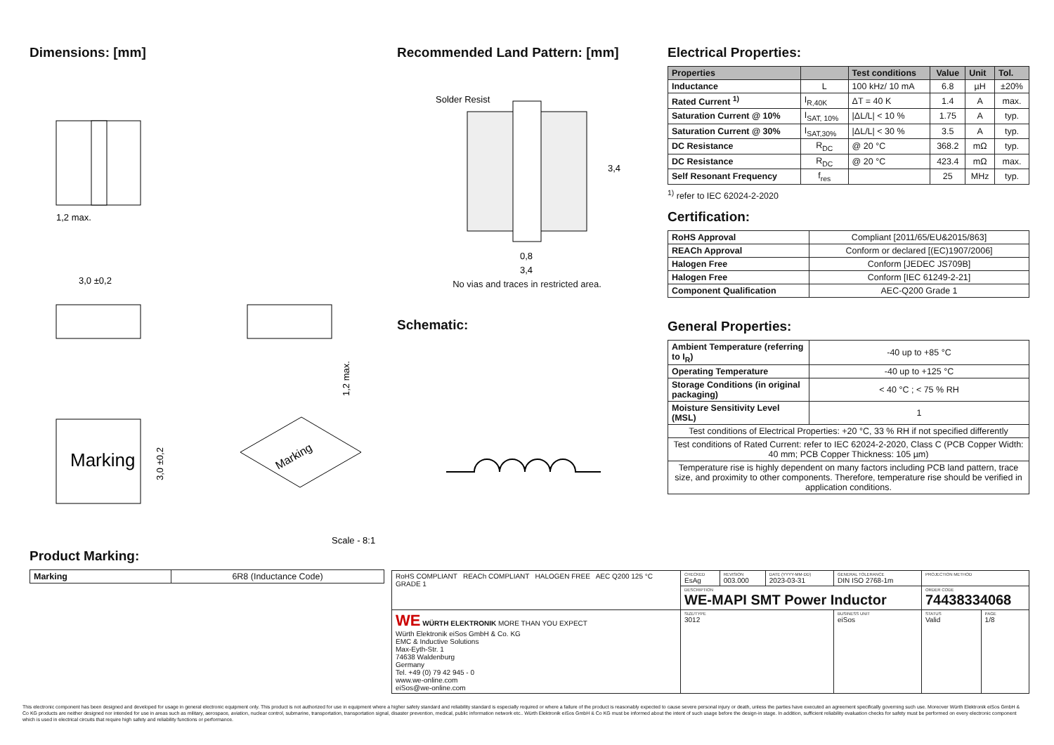Dimensions: [mm]
1,2 max.
3,0 ±0,2
1,2 max.
Marking
3,0 ±0,2
Marking
Scale - 8:1
Product Marking:
| Marking | 6R8 (Inductance Code) |
Recommended Land Pattern: [mm]
Solder Resist
0,8
3,4
3,4
No vias and traces in restricted area.
Schematic:
Electrical Properties:
| Properties | | Test conditions | Value | Unit | Tol. |
| --- | --- | --- | --- | --- | --- |
| Inductance | L | 100 kHz/ 10 mA | 6.8 | µH | ±20% |
| Rated Current <sup>1)</sup> | I<sub>R,40K</sub> | ΔT = 40 K | 1.4 | A | max. |
| Saturation Current @ 10% | I<sub>SAT, 10%</sub> | /ΔL/L/ < 10 % | 1.75 | A | typ. |
| Saturation Current @ 30% | I<sub>SAT,30%</sub> | /ΔL/L/ < 30 % | 3.5 | A | typ. |
| DC Resistance | R<sub>DC</sub> | @ 20 °C | 368.2 | mΩ | typ. |
| DC Resistance | R<sub>DC</sub> | @ 20 °C | 423.4 | mΩ | max. |
| Self Resonant Frequency | f<sub>res</sub> | | 25 | MHz | typ. |
<sup>1)</sup> refer to IEC 62024-2-2020
Certification:
| RoHS Approval | Compliant [2011/65/EU&2015/863] |
| REACh Approval | Conform or declared [(EC)1907/2006] |
| Halogen Free | Conform [JEDEC JS709B] |
| Halogen Free | Conform [IEC 61249-2-21] |
| Component Qualification | AEC-Q200 Grade 1 |
General Properties:
| Ambient Temperature (referring to I<sub>R</sub>) | -40 up to +85 °C |
| Operating Temperature | -40 up to +125 °C |
| Storage Conditions (in original packaging) | < 40 °C ; < 75 % RH |
| Moisture Sensitivity Level (MSL) | 1 |
| Test conditions of Electrical Properties: +20 °C, 33 % RH if not specified differently | |
| Test conditions of Rated Current: refer to IEC 62024-2-2020, Class C (PCB Copper Width: 40 mm; PCB Copper Thickness: 105 µm) | |
| Temperature rise is highly dependent on many factors including PCB land pattern, trace size, and proximity to other components. Therefore, temperature rise should be verified in application conditions. | |
| RoHS COMPLIANT REACh COMPLIANT HALOGEN FREE AEC Q200 125 °C GRADE 1 | CHECKED EsAg | REVISION 003.000 | DATE (YYYY-MM-DD) 2023-03-31 | GENERAL TOLERANCE DIN ISO 2768-1m | PROJECTION METHOD | |
| | DESCRIPTION WE-MAPI SMT Power Inductor | | | | ORDER CODE 74438334068 | |
| WE WÜRTH ELEKTRONIK MORE THAN YOU EXPECT Würth Elektronik eiSos GmbH & Co. KG EMC & Inductive Solutions Max-Eyth-Str. 1 74638 Waldenburg Germany Tel. +49 (0) 79 42 945 - 0 www.we-online.com eiSos@we-online.com | SIZE/TYPE 3012 | | | BUSINESS UNIT eiSos | STATUS Valid | PAGE 1/8 |
This electronic component has been designed and developed for usage in general electronic equipment only. This product is not authorized for use in equipment where a higher safety standard and reliability standard is especially required or where a failure of the product is reasonably expected to cause severe personal injury or death, unless the parties have executed an agreement specifically governing such use. Moreover Würth Elektronik eiSos GmbH & Co KG products are neither designed nor intended for use in areas such as military, aerospace, aviation, nuclear control, submarine, transportation, transportation signal, disaster prevention, medical, public information network etc.. Würth Elektronik eiSos GmbH & Co KG must be informed about the intent of such usage before the design-in stage. In addition, sufficient reliability evaluation checks for safety must be performed on every electronic component which is used in electrical circuits that require high safety and reliability functions or performance.